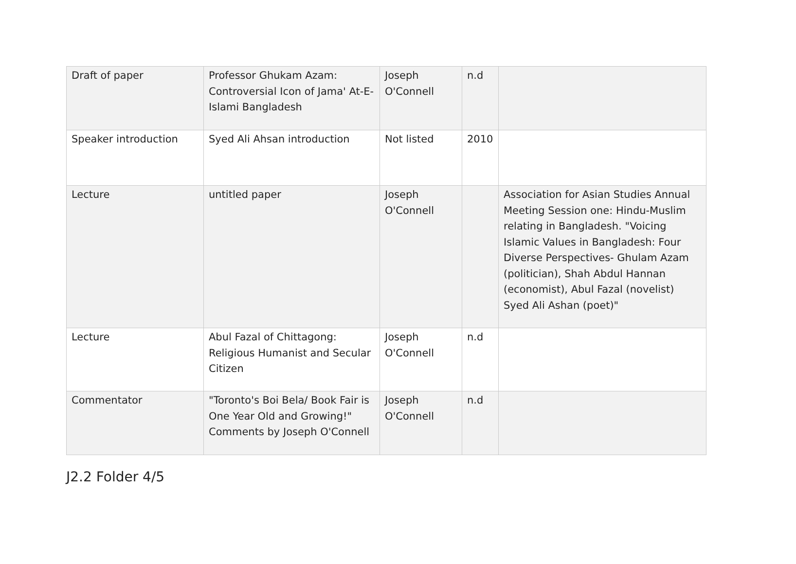| Draft of paper | Professor Ghukam Azam: Controversial Icon of Jama' At-E-Islami Bangladesh | Joseph O'Connell | n.d | |
| Speaker introduction | Syed Ali Ahsan introduction | Not listed | 2010 | |
| Lecture | untitled paper | Joseph O'Connell | | Association for Asian Studies Annual Meeting Session one: Hindu-Muslim relating in Bangladesh. "Voicing Islamic Values in Bangladesh: Four Diverse Perspectives- Ghulam Azam (politician), Shah Abdul Hannan (economist), Abul Fazal (novelist) Syed Ali Ashan (poet)" |
| Lecture | Abul Fazal of Chittagong: Religious Humanist and Secular Citizen | Joseph O'Connell | n.d | |
| Commentator | "Toronto's Boi Bela/ Book Fair is One Year Old and Growing!" Comments by Joseph O'Connell | Joseph O'Connell | n.d | |
J2.2 Folder 4/5